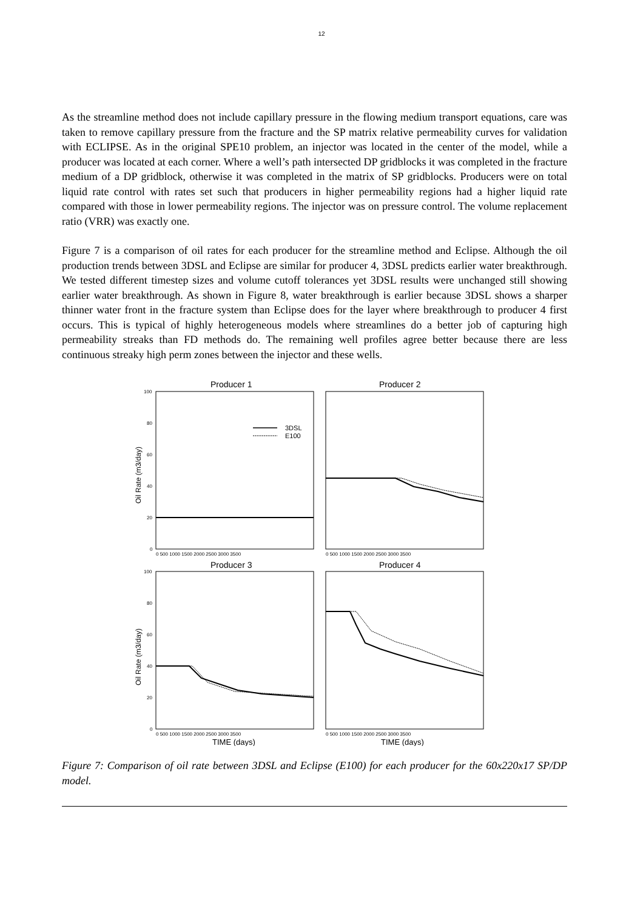12
As the streamline method does not include capillary pressure in the flowing medium transport equations, care was taken to remove capillary pressure from the fracture and the SP matrix relative permeability curves for validation with ECLIPSE. As in the original SPE10 problem, an injector was located in the center of the model, while a producer was located at each corner. Where a well’s path intersected DP gridblocks it was completed in the fracture medium of a DP gridblock, otherwise it was completed in the matrix of SP gridblocks. Producers were on total liquid rate control with rates set such that producers in higher permeability regions had a higher liquid rate compared with those in lower permeability regions. The injector was on pressure control. The volume replacement ratio (VRR) was exactly one.
Figure 7 is a comparison of oil rates for each producer for the streamline method and Eclipse. Although the oil production trends between 3DSL and Eclipse are similar for producer 4, 3DSL predicts earlier water breakthrough. We tested different timestep sizes and volume cutoff tolerances yet 3DSL results were unchanged still showing earlier water breakthrough. As shown in Figure 8, water breakthrough is earlier because 3DSL shows a sharper thinner water front in the fracture system than Eclipse does for the layer where breakthrough to producer 4 first occurs. This is typical of highly heterogeneous models where streamlines do a better job of capturing high permeability streaks than FD methods do. The remaining well profiles agree better because there are less continuous streaky high perm zones between the injector and these wells.
Producer 1
Producer 2
Producer 3
Producer 4
100
80
60
40
20
0
100
80
60
40
20
0
Oil Rate (m3/day)
Oil Rate (m3/day)
0 500 1000 1500 2000 2500 3000 3500
0 500 1000 1500 2000 2500 3000 3500
0 500 1000 1500 2000 2500 3000 3500
0 500 1000 1500 2000 2500 3000 3500
3DSL
E100
TIME (days)
TIME (days)
Figure 7: Comparison of oil rate between 3DSL and Eclipse (E100) for each producer for the 60x220x17 SP/DP model.